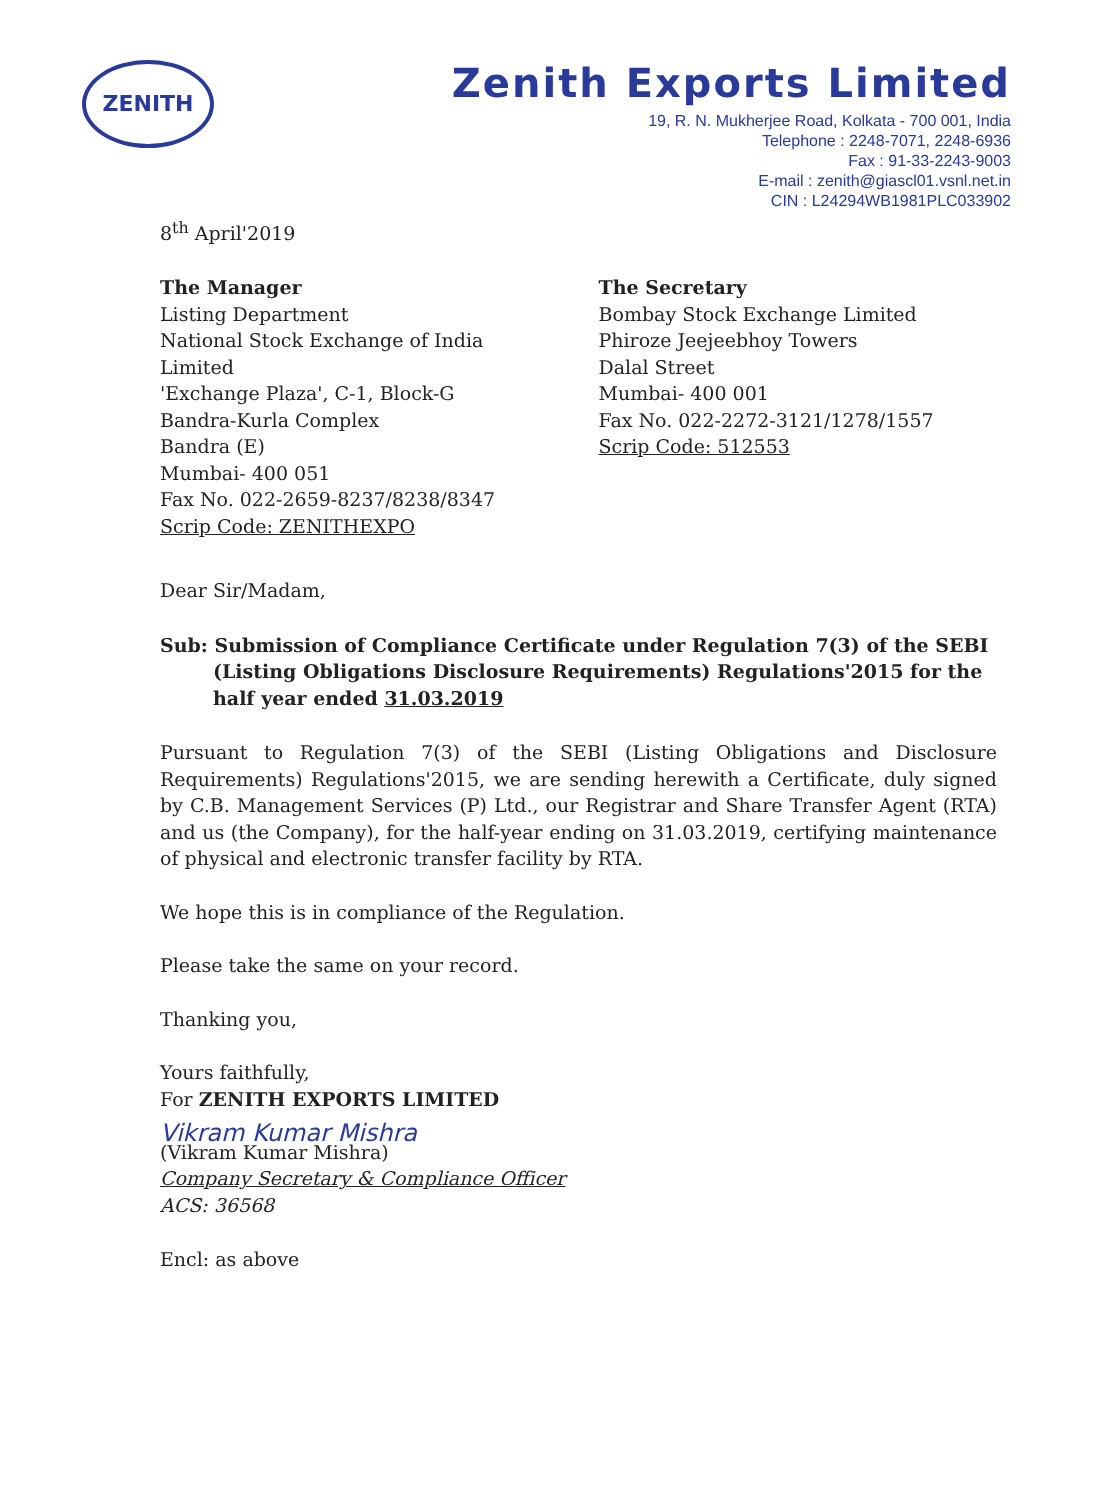ZENITH
Zenith Exports Limited
19, R. N. Mukherjee Road, Kolkata - 700 001, India
Telephone : 2248-7071, 2248-6936
Fax : 91-33-2243-9003
E-mail : zenith@giascl01.vsnl.net.in
CIN : L24294WB1981PLC033902
8<sup>th</sup> April'2019
The Manager
Listing Department
National Stock Exchange of India Limited
'Exchange Plaza', C-1, Block-G
Bandra-Kurla Complex
Bandra (E)
Mumbai- 400 051
Fax No. 022-2659-8237/8238/8347
Scrip Code: ZENITHEXPO
The Secretary
Bombay Stock Exchange Limited
Phiroze Jeejeebhoy Towers
Dalal Street
Mumbai- 400 001
Fax No. 022-2272-3121/1278/1557
Scrip Code: 512553
Dear Sir/Madam,
Sub: Submission of Compliance Certificate under Regulation 7(3) of the SEBI (Listing Obligations Disclosure Requirements) Regulations'2015 for the half year ended 31.03.2019
Pursuant to Regulation 7(3) of the SEBI (Listing Obligations and Disclosure Requirements) Regulations'2015, we are sending herewith a Certificate, duly signed by C.B. Management Services (P) Ltd., our Registrar and Share Transfer Agent (RTA) and us (the Company), for the half-year ending on 31.03.2019, certifying maintenance of physical and electronic transfer facility by RTA.
We hope this is in compliance of the Regulation.
Please take the same on your record.
Thanking you,
Yours faithfully,
For ZENITH EXPORTS LIMITED
Vikram Kumar Mishra
(Vikram Kumar Mishra)
Company Secretary & Compliance Officer
ACS: 36568
Encl: as above